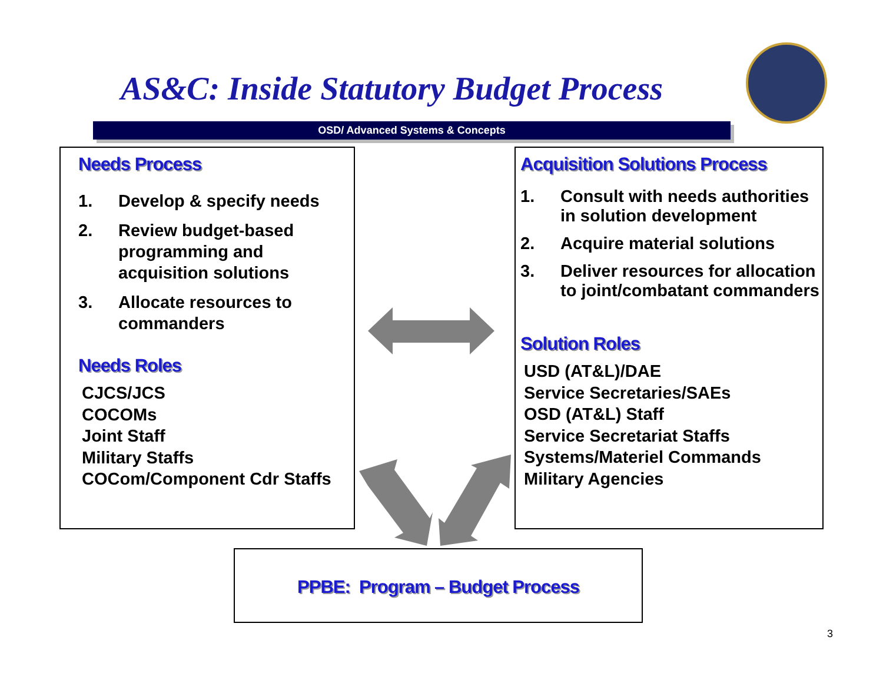AS&C: Inside Statutory Budget Process
OSD/ Advanced Systems & Concepts
Needs Process
1. Develop & specify needs
2. Review budget-based programming and acquisition solutions
3. Allocate resources to commanders
Needs Roles
CJCS/JCS
COCOMs
Joint Staff
Military Staffs
COCom/Component Cdr Staffs
Acquisition Solutions Process
1. Consult with needs authorities in solution development
2. Acquire material solutions
3. Deliver resources for allocation to joint/combatant commanders
Solution Roles
USD (AT&L)/DAE
Service Secretaries/SAEs
OSD (AT&L) Staff
Service Secretariat Staffs
Systems/Materiel Commands
Military Agencies
PPBE: Program – Budget Process
3